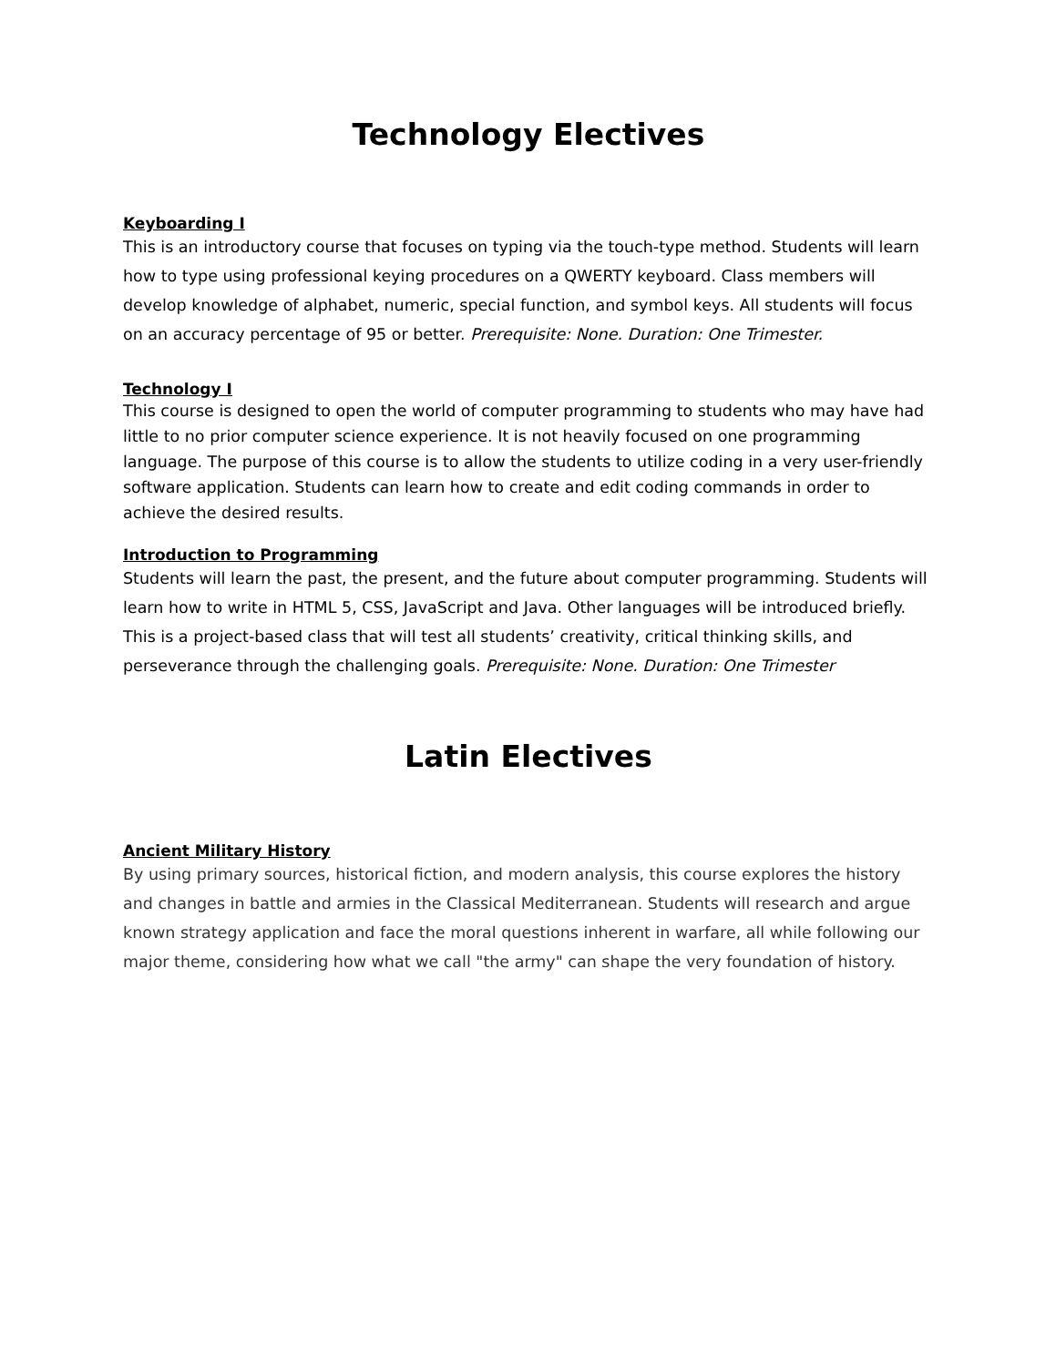Technology Electives
Keyboarding I
This is an introductory course that focuses on typing via the touch-type method. Students will learn how to type using professional keying procedures on a QWERTY keyboard. Class members will develop knowledge of alphabet, numeric, special function, and symbol keys. All students will focus on an accuracy percentage of 95 or better. Prerequisite: None. Duration: One Trimester.
Technology I
This course is designed to open the world of computer programming to students who may have had little to no prior computer science experience. It is not heavily focused on one programming language. The purpose of this course is to allow the students to utilize coding in a very user-friendly software application. Students can learn how to create and edit coding commands in order to achieve the desired results.
Introduction to Programming
Students will learn the past, the present, and the future about computer programming. Students will learn how to write in HTML 5, CSS, JavaScript and Java. Other languages will be introduced briefly. This is a project-based class that will test all students’ creativity, critical thinking skills, and perseverance through the challenging goals. Prerequisite: None. Duration: One Trimester
Latin Electives
Ancient Military History
By using primary sources, historical fiction, and modern analysis, this course explores the history and changes in battle and armies in the Classical Mediterranean. Students will research and argue known strategy application and face the moral questions inherent in warfare, all while following our major theme, considering how what we call "the army" can shape the very foundation of history.